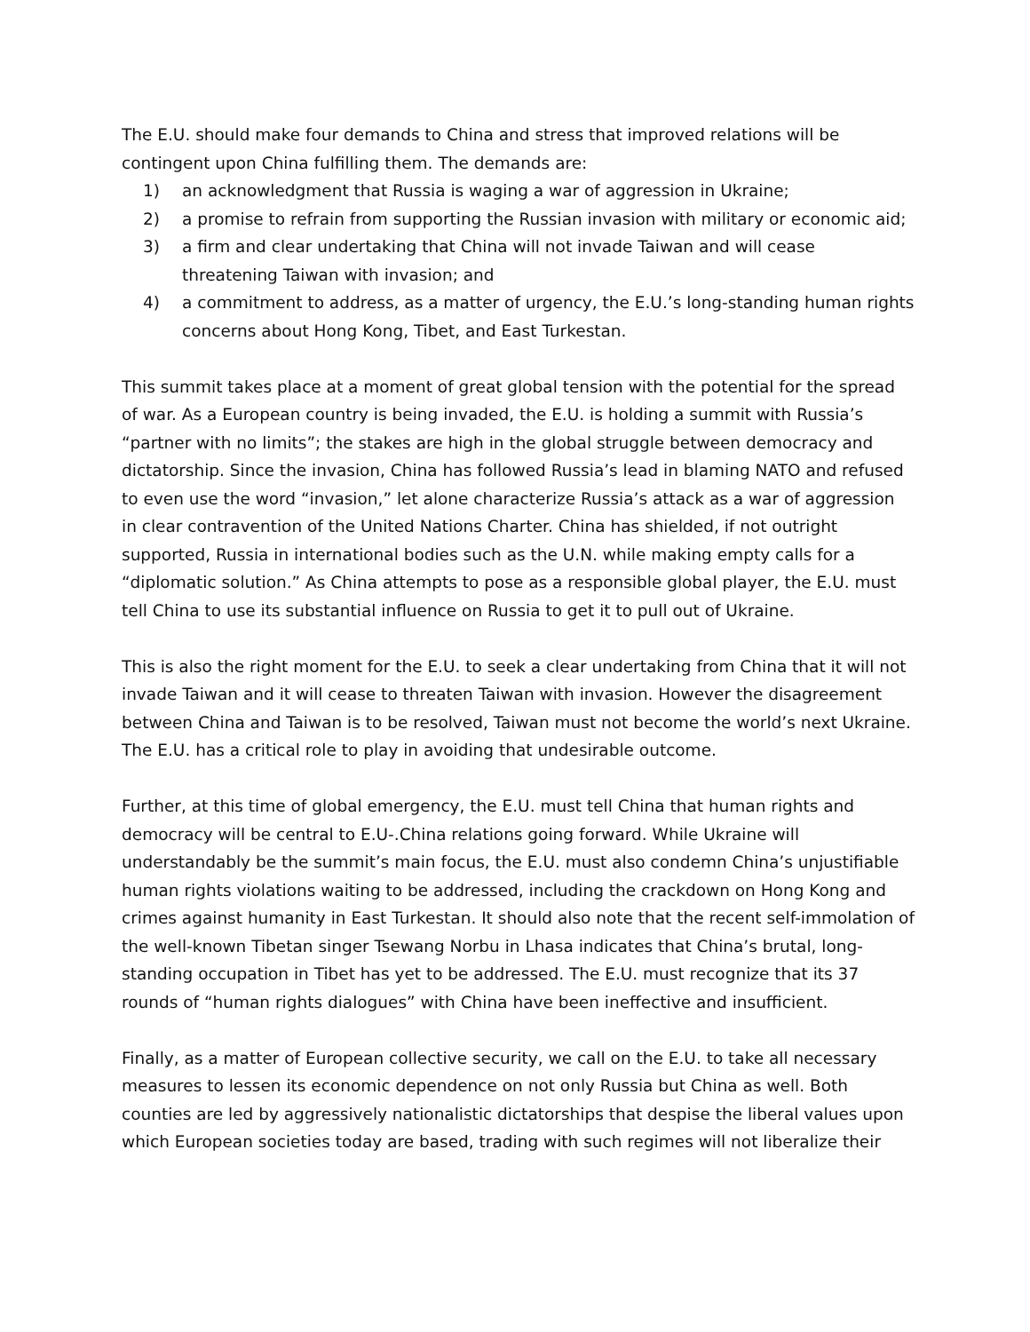The E.U. should make four demands to China and stress that improved relations will be contingent upon China fulfilling them. The demands are:
1) an acknowledgment that Russia is waging a war of aggression in Ukraine;
2) a promise to refrain from supporting the Russian invasion with military or economic aid;
3) a firm and clear undertaking that China will not invade Taiwan and will cease threatening Taiwan with invasion; and
4) a commitment to address, as a matter of urgency, the E.U.’s long-standing human rights concerns about Hong Kong, Tibet, and East Turkestan.
This summit takes place at a moment of great global tension with the potential for the spread of war. As a European country is being invaded, the E.U. is holding a summit with Russia’s “partner with no limits”; the stakes are high in the global struggle between democracy and dictatorship. Since the invasion, China has followed Russia’s lead in blaming NATO and refused to even use the word “invasion,” let alone characterize Russia’s attack as a war of aggression in clear contravention of the United Nations Charter. China has shielded, if not outright supported, Russia in international bodies such as the U.N. while making empty calls for a “diplomatic solution.” As China attempts to pose as a responsible global player, the E.U. must tell China to use its substantial influence on Russia to get it to pull out of Ukraine.
This is also the right moment for the E.U. to seek a clear undertaking from China that it will not invade Taiwan and it will cease to threaten Taiwan with invasion. However the disagreement between China and Taiwan is to be resolved, Taiwan must not become the world’s next Ukraine. The E.U. has a critical role to play in avoiding that undesirable outcome.
Further, at this time of global emergency, the E.U. must tell China that human rights and democracy will be central to E.U-.China relations going forward. While Ukraine will understandably be the summit’s main focus, the E.U. must also condemn China’s unjustifiable human rights violations waiting to be addressed, including the crackdown on Hong Kong and crimes against humanity in East Turkestan. It should also note that the recent self-immolation of the well-known Tibetan singer Tsewang Norbu in Lhasa indicates that China’s brutal, long-standing occupation in Tibet has yet to be addressed. The E.U. must recognize that its 37 rounds of “human rights dialogues” with China have been ineffective and insufficient.
Finally, as a matter of European collective security, we call on the E.U. to take all necessary measures to lessen its economic dependence on not only Russia but China as well. Both counties are led by aggressively nationalistic dictatorships that despise the liberal values upon which European societies today are based, trading with such regimes will not liberalize their